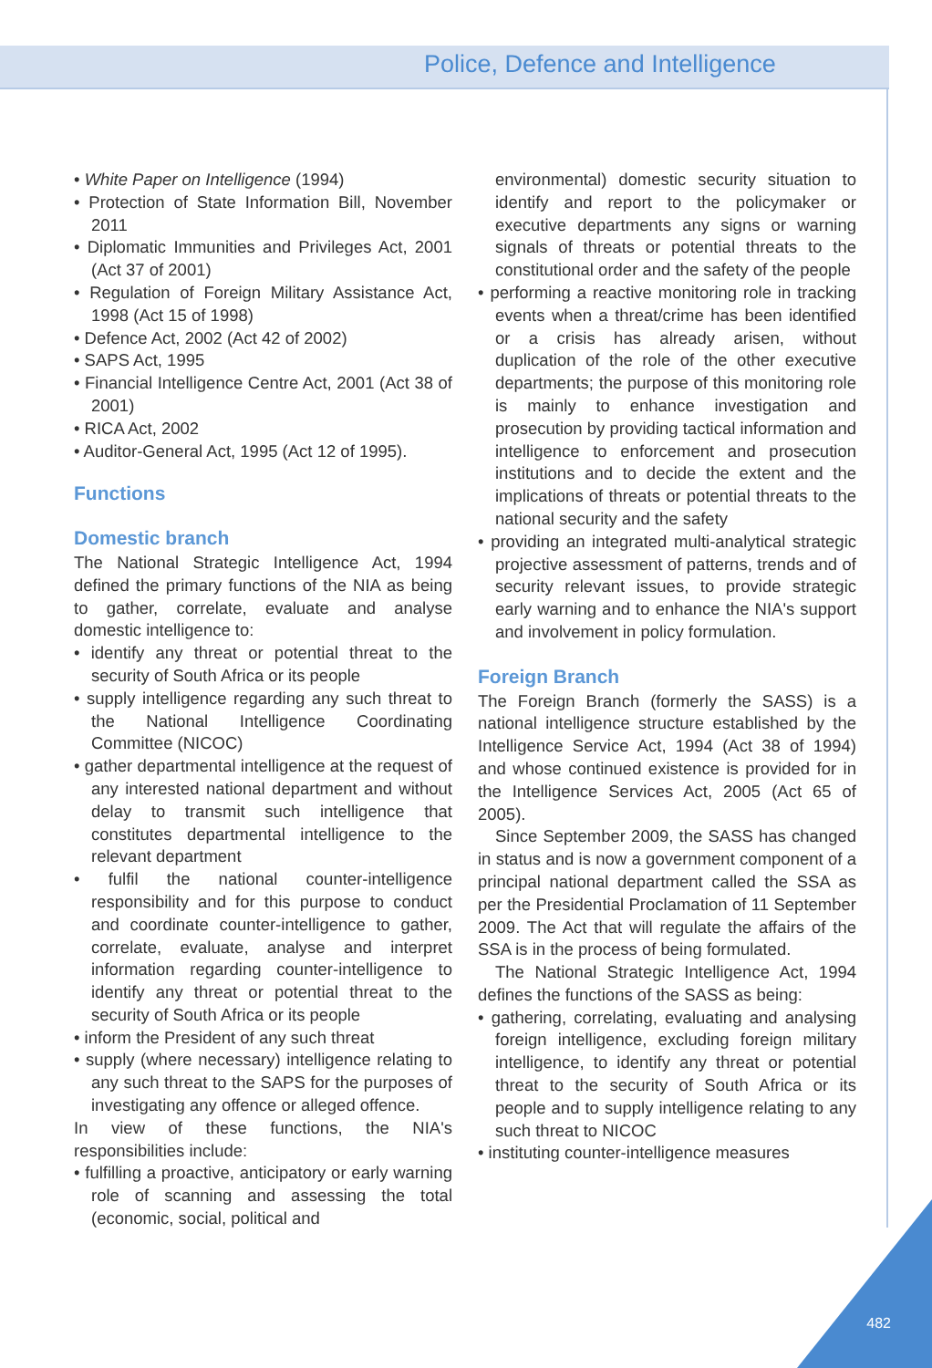Police, Defence and Intelligence
• White Paper on Intelligence (1994)
• Protection of State Information Bill, November 2011
• Diplomatic Immunities and Privileges Act, 2001 (Act 37 of 2001)
• Regulation of Foreign Military Assistance Act, 1998 (Act 15 of 1998)
• Defence Act, 2002 (Act 42 of 2002)
• SAPS Act, 1995
• Financial Intelligence Centre Act, 2001 (Act 38 of 2001)
• RICA Act, 2002
• Auditor-General Act, 1995 (Act 12 of 1995).
Functions
Domestic branch
The National Strategic Intelligence Act, 1994 defined the primary functions of the NIA as being to gather, correlate, evaluate and analyse domestic intelligence to:
• identify any threat or potential threat to the security of South Africa or its people
• supply intelligence regarding any such threat to the National Intelligence Coordinating Committee (NICOC)
• gather departmental intelligence at the request of any interested national department and without delay to transmit such intelligence that constitutes departmental intelligence to the relevant department
• fulfil the national counter-intelligence responsibility and for this purpose to conduct and coordinate counter-intelligence to gather, correlate, evaluate, analyse and interpret information regarding counter-intelligence to identify any threat or potential threat to the security of South Africa or its people
• inform the President of any such threat
• supply (where necessary) intelligence relating to any such threat to the SAPS for the purposes of investigating any offence or alleged offence.
In view of these functions, the NIA's responsibilities include:
• fulfilling a proactive, anticipatory or early warning role of scanning and assessing the total (economic, social, political and
environmental) domestic security situation to identify and report to the policymaker or executive departments any signs or warning signals of threats or potential threats to the constitutional order and the safety of the people
• performing a reactive monitoring role in tracking events when a threat/crime has been identified or a crisis has already arisen, without duplication of the role of the other executive departments; the purpose of this monitoring role is mainly to enhance investigation and prosecution by providing tactical information and intelligence to enforcement and prosecution institutions and to decide the extent and the implications of threats or potential threats to the national security and the safety
• providing an integrated multi-analytical strategic projective assessment of patterns, trends and of security relevant issues, to provide strategic early warning and to enhance the NIA's support and involvement in policy formulation.
Foreign Branch
The Foreign Branch (formerly the SASS) is a national intelligence structure established by the Intelligence Service Act, 1994 (Act 38 of 1994) and whose continued existence is provided for in the Intelligence Services Act, 2005 (Act 65 of 2005).
Since September 2009, the SASS has changed in status and is now a government component of a principal national department called the SSA as per the Presidential Proclamation of 11 September 2009. The Act that will regulate the affairs of the SSA is in the process of being formulated.
The National Strategic Intelligence Act, 1994 defines the functions of the SASS as being:
• gathering, correlating, evaluating and analysing foreign intelligence, excluding foreign military intelligence, to identify any threat or potential threat to the security of South Africa or its people and to supply intelligence relating to any such threat to NICOC
• instituting counter-intelligence measures
482